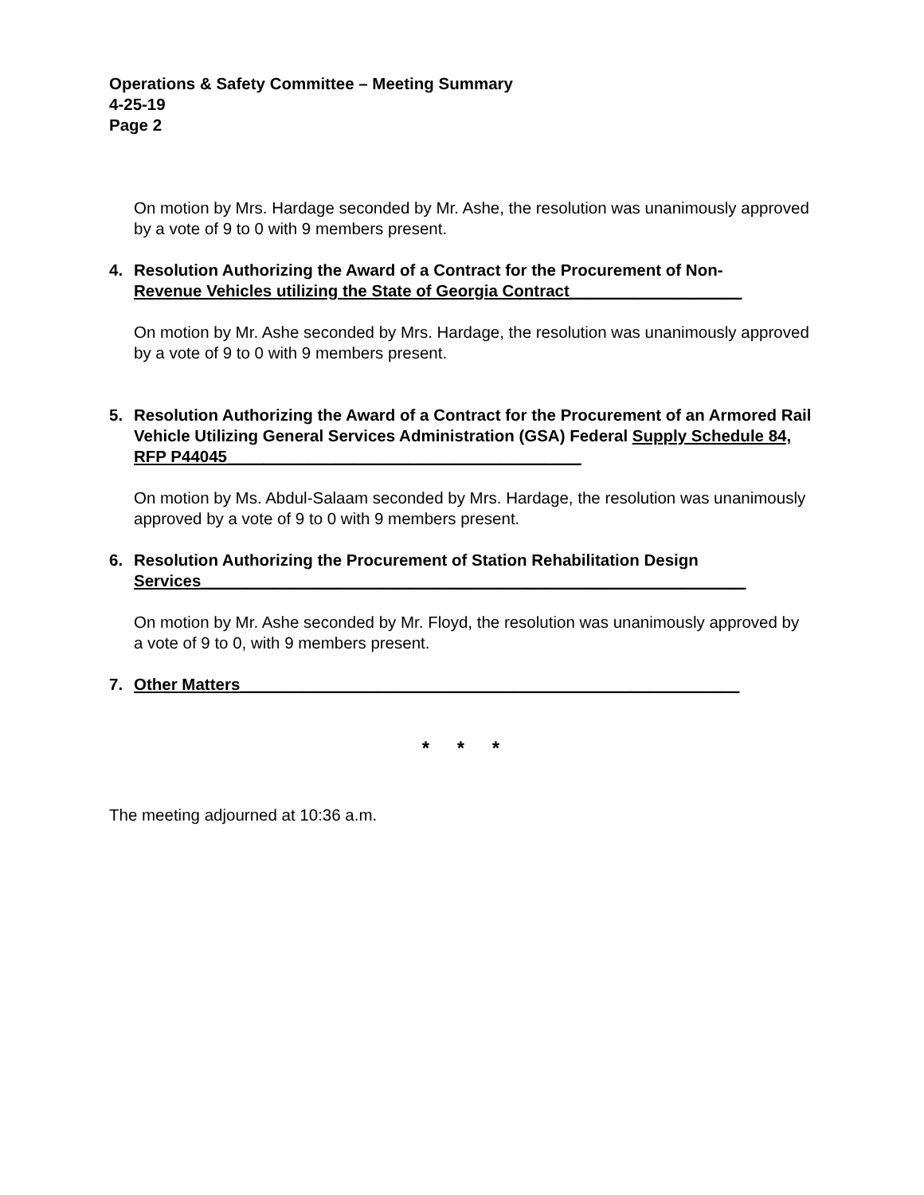Operations & Safety Committee – Meeting Summary
4-25-19
Page 2
On motion by Mrs. Hardage seconded by Mr. Ashe, the resolution was unanimously approved by a vote of 9 to 0 with 9 members present.
4. Resolution Authorizing the Award of a Contract for the Procurement of Non-
Revenue Vehicles utilizing the State of Georgia Contract___________________
On motion by Mr. Ashe seconded by Mrs. Hardage, the resolution was unanimously approved by a vote of 9 to 0 with 9 members present.
5. Resolution Authorizing the Award of a Contract for the Procurement of an Armored Rail Vehicle Utilizing General Services Administration (GSA) Federal Supply Schedule 84, RFP P44045_______________________________________
On motion by Ms. Abdul-Salaam seconded by Mrs. Hardage, the resolution was unanimously approved by a vote of 9 to 0 with 9 members present.
6. Resolution Authorizing the Procurement of Station Rehabilitation Design Services____________________________________________________________
On motion by Mr. Ashe seconded by Mr. Floyd, the resolution was unanimously approved by a vote of 9 to 0, with 9 members present.
7. Other Matters_______________________________________________________
* * *
The meeting adjourned at 10:36 a.m.